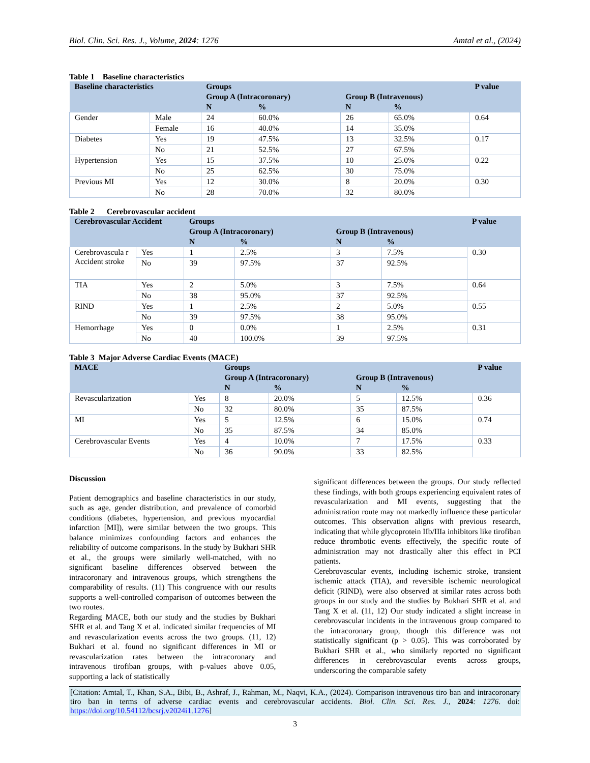Biol. Clin. Sci. Res. J., Volume, 2024: 1276 Amtal et al., (2024)
Table 1 Baseline characteristics
| Baseline characteristics | | Groups | | | | P value |
| --- | --- | --- | --- | --- | --- | --- |
| | | Group A (Intracoronary) | | Group B (Intravenous) | | |
| | | N | % | N | % | |
| Gender | Male | 24 | 60.0% | 26 | 65.0% | 0.64 |
| | Female | 16 | 40.0% | 14 | 35.0% | |
| Diabetes | Yes | 19 | 47.5% | 13 | 32.5% | 0.17 |
| | No | 21 | 52.5% | 27 | 67.5% | |
| Hypertension | Yes | 15 | 37.5% | 10 | 25.0% | 0.22 |
| | No | 25 | 62.5% | 30 | 75.0% | |
| Previous MI | Yes | 12 | 30.0% | 8 | 20.0% | 0.30 |
| | No | 28 | 70.0% | 32 | 80.0% | |
Table 2 Cerebrovascular accident
| Cerebrovascular Accident | | Groups | | | | P value |
| --- | --- | --- | --- | --- | --- | --- |
| | | Group A (Intracoronary) | | Group B (Intravenous) | | |
| | | N | % | N | % | |
| Cerebrovascula r Accident stroke | Yes | 1 | 2.5% | 3 | 7.5% | 0.30 |
| | No | 39 | 97.5% | 37 | 92.5% | |
| TIA | Yes | 2 | 5.0% | 3 | 7.5% | 0.64 |
| | No | 38 | 95.0% | 37 | 92.5% | |
| RIND | Yes | 1 | 2.5% | 2 | 5.0% | 0.55 |
| | No | 39 | 97.5% | 38 | 95.0% | |
| Hemorrhage | Yes | 0 | 0.0% | 1 | 2.5% | 0.31 |
| | No | 40 | 100.0% | 39 | 97.5% | |
Table 3 Major Adverse Cardiac Events (MACE)
| MACE | | Groups | | | | P value |
| --- | --- | --- | --- | --- | --- | --- |
| | | Group A (Intracoronary) | | Group B (Intravenous) | | |
| | | N | % | N | % | |
| Revascularization | Yes | 8 | 20.0% | 5 | 12.5% | 0.36 |
| | No | 32 | 80.0% | 35 | 87.5% | |
| MI | Yes | 5 | 12.5% | 6 | 15.0% | 0.74 |
| | No | 35 | 87.5% | 34 | 85.0% | |
| Cerebrovascular Events | Yes | 4 | 10.0% | 7 | 17.5% | 0.33 |
| | No | 36 | 90.0% | 33 | 82.5% | |
Discussion
Patient demographics and baseline characteristics in our study, such as age, gender distribution, and prevalence of comorbid conditions (diabetes, hypertension, and previous myocardial infarction [MI]), were similar between the two groups. This balance minimizes confounding factors and enhances the reliability of outcome comparisons. In the study by Bukhari SHR et al., the groups were similarly well-matched, with no significant baseline differences observed between the intracoronary and intravenous groups, which strengthens the comparability of results. (11) This congruence with our results supports a well-controlled comparison of outcomes between the two routes.
Regarding MACE, both our study and the studies by Bukhari SHR et al. and Tang X et al. indicated similar frequencies of MI and revascularization events across the two groups. (11, 12) Bukhari et al. found no significant differences in MI or revascularization rates between the intracoronary and intravenous tirofiban groups, with p-values above 0.05, supporting a lack of statistically
significant differences between the groups. Our study reflected these findings, with both groups experiencing equivalent rates of revascularization and MI events, suggesting that the administration route may not markedly influence these particular outcomes. This observation aligns with previous research, indicating that while glycoprotein IIb/IIIa inhibitors like tirofiban reduce thrombotic events effectively, the specific route of administration may not drastically alter this effect in PCI patients.
Cerebrovascular events, including ischemic stroke, transient ischemic attack (TIA), and reversible ischemic neurological deficit (RIND), were also observed at similar rates across both groups in our study and the studies by Bukhari SHR et al. and Tang X et al. (11, 12) Our study indicated a slight increase in cerebrovascular incidents in the intravenous group compared to the intracoronary group, though this difference was not statistically significant (p > 0.05). This was corroborated by Bukhari SHR et al., who similarly reported no significant differences in cerebrovascular events across groups, underscoring the comparable safety
[Citation: Amtal, T., Khan, S.A., Bibi, B., Ashraf, J., Rahman, M., Naqvi, K.A., (2024). Comparison intravenous tiro ban and intracoronary tiro ban in terms of adverse cardiac events and cerebrovascular accidents. Biol. Clin. Sci. Res. J., 2024: 1276. doi: https://doi.org/10.54112/bcsrj.v2024i1.1276]
3